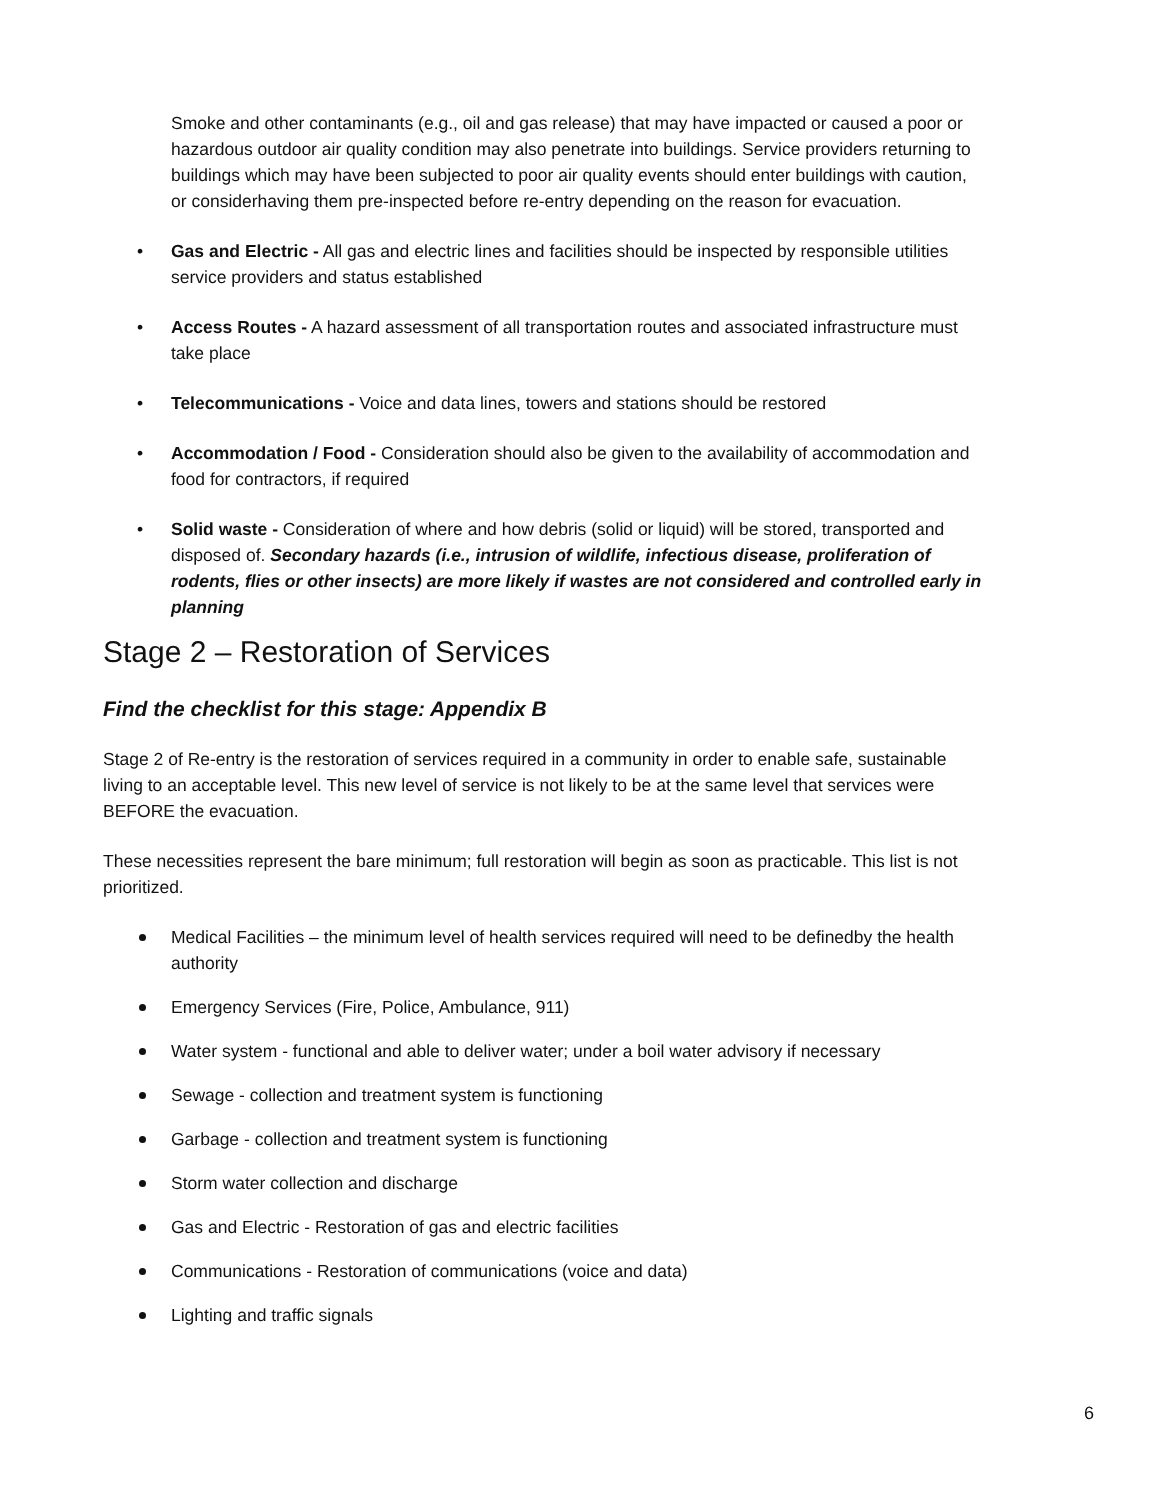Smoke and other contaminants (e.g., oil and gas release) that may have impacted or caused a poor or hazardous outdoor air quality condition may also penetrate into buildings. Service providers returning to buildings which may have been subjected to poor air quality events should enter buildings with caution, or considerhaving them pre-inspected before re-entry depending on the reason for evacuation.
• Gas and Electric - All gas and electric lines and facilities should be inspected by responsible utilities service providers and status established
• Access Routes - A hazard assessment of all transportation routes and associated infrastructure must take place
• Telecommunications - Voice and data lines, towers and stations should be restored
• Accommodation / Food - Consideration should also be given to the availability of accommodation and food for contractors, if required
• Solid waste - Consideration of where and how debris (solid or liquid) will be stored, transported and disposed of. Secondary hazards (i.e., intrusion of wildlife, infectious disease, proliferation of rodents, flies or other insects) are more likely if wastes are not considered and controlled early in planning
Stage 2 – Restoration of Services
Find the checklist for this stage: Appendix B
Stage 2 of Re-entry is the restoration of services required in a community in order to enable safe, sustainable living to an acceptable level. This new level of service is not likely to be at the same level that services were BEFORE the evacuation.
These necessities represent the bare minimum; full restoration will begin as soon as practicable. This list is not prioritized.
Medical Facilities – the minimum level of health services required will need to be definedby the health authority
Emergency Services (Fire, Police, Ambulance, 911)
Water system - functional and able to deliver water; under a boil water advisory if necessary
Sewage - collection and treatment system is functioning
Garbage - collection and treatment system is functioning
Storm water collection and discharge
Gas and Electric - Restoration of gas and electric facilities
Communications - Restoration of communications (voice and data)
Lighting and traffic signals
6